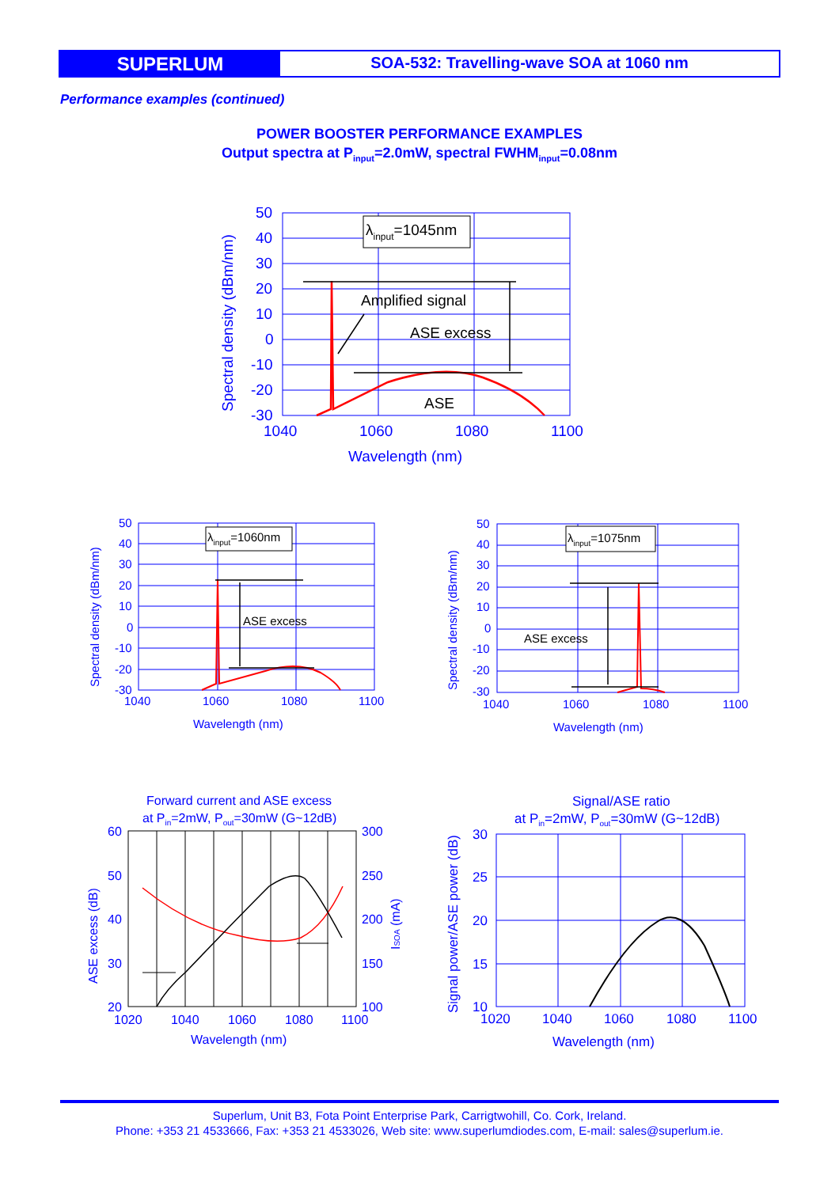SUPERLUM
SOA-532: Travelling-wave SOA at 1060 nm
Performance examples (continued)
POWER BOOSTER PERFORMANCE EXAMPLES
Output spectra at P<sub>input</sub>=2.0mW, spectral FWHM<sub>input</sub>=0.08nm
50
40
30
20
10
0
-10
-20
-30
1040
1060
1080
1100
Wavelength (nm)
Spectral density (dBm/nm)
λinput=1045nm
Amplified signal
ASE excess
ASE
50
40
30
20
10
0
-10
-20
-30
1040
1060
1080
1100
Wavelength (nm)
Spectral density (dBm/nm)
λinput=1060nm
ASE excess
50
40
30
20
10
0
-10
-20
-30
1040
1060
1080
1100
Wavelength (nm)
Spectral density (dBm/nm)
λinput=1075nm
ASE excess
Forward current and ASE excess
at Pin=2mW, Pout=30mW (G~12dB)
60
50
40
30
20
300
250
200
150
100
1020
1040
1060
1080
1100
Wavelength (nm)
ASE excess (dB)
ISOA (mA)
Signal/ASE ratio
at Pin=2mW, Pout=30mW (G~12dB)
30
25
20
15
10
1020
1040
1060
1080
1100
Wavelength (nm)
Signal power/ASE power (dB)
Superlum, Unit B3, Fota Point Enterprise Park, Carrigtwohill, Co. Cork, Ireland.
Phone: +353 21 4533666, Fax: +353 21 4533026, Web site: www.superlumdiodes.com, E-mail: sales@superlum.ie.